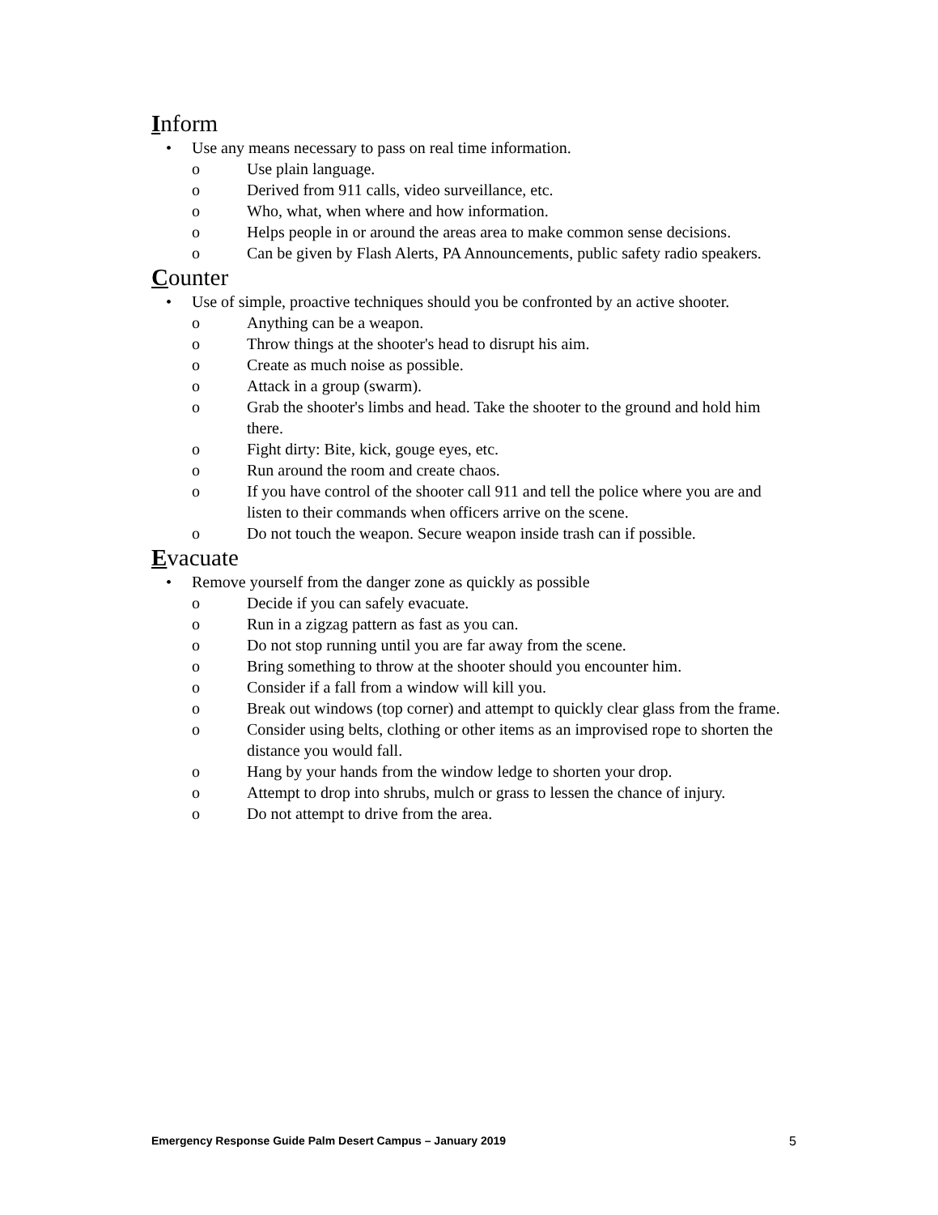Inform
• Use any means necessary to pass on real time information.
o Use plain language.
o Derived from 911 calls, video surveillance, etc.
o Who, what, when where and how information.
o Helps people in or around the areas area to make common sense decisions.
o Can be given by Flash Alerts, PA Announcements, public safety radio speakers.
Counter
• Use of simple, proactive techniques should you be confronted by an active shooter.
o Anything can be a weapon.
o Throw things at the shooter's head to disrupt his aim.
o Create as much noise as possible.
o Attack in a group (swarm).
o Grab the shooter's limbs and head. Take the shooter to the ground and hold him there.
o Fight dirty: Bite, kick, gouge eyes, etc.
o Run around the room and create chaos.
o If you have control of the shooter call 911 and tell the police where you are and listen to their commands when officers arrive on the scene.
o Do not touch the weapon. Secure weapon inside trash can if possible.
Evacuate
• Remove yourself from the danger zone as quickly as possible
o Decide if you can safely evacuate.
o Run in a zigzag pattern as fast as you can.
o Do not stop running until you are far away from the scene.
o Bring something to throw at the shooter should you encounter him.
o Consider if a fall from a window will kill you.
o Break out windows (top corner) and attempt to quickly clear glass from the frame.
o Consider using belts, clothing or other items as an improvised rope to shorten the distance you would fall.
o Hang by your hands from the window ledge to shorten your drop.
o Attempt to drop into shrubs, mulch or grass to lessen the chance of injury.
o Do not attempt to drive from the area.
Emergency Response Guide Palm Desert Campus – January 2019 5